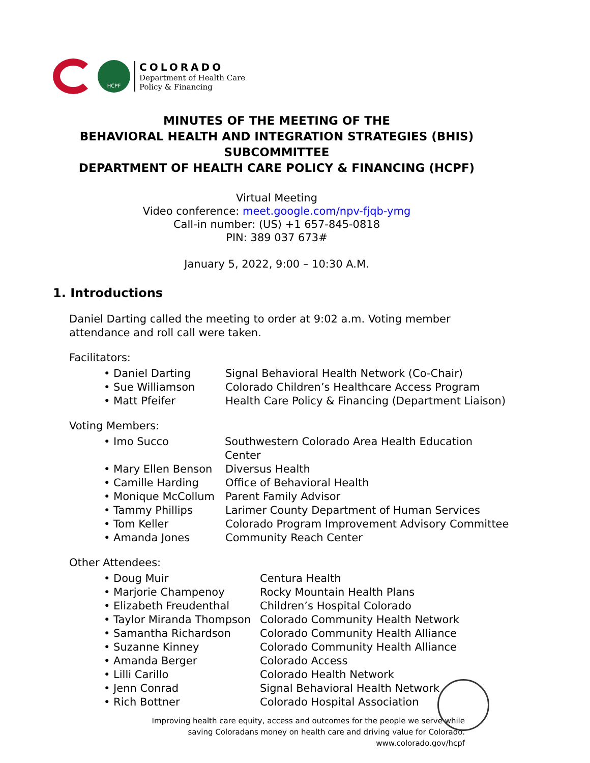HCPF
COLORADO
Department of Health Care
Policy & Financing
MINUTES OF THE MEETING OF THE
BEHAVIORAL HEALTH AND INTEGRATION STRATEGIES (BHIS)
SUBCOMMITTEE
DEPARTMENT OF HEALTH CARE POLICY & FINANCING (HCPF)
Virtual Meeting
Video conference: meet.google.com/npv-fjqb-ymg
Call-in number: (US) +1 657-845-0818
PIN: 389 037 673#
January 5, 2022, 9:00 – 10:30 A.M.
1. Introductions
Daniel Darting called the meeting to order at 9:02 a.m. Voting member attendance and roll call were taken.
Facilitators:
• Daniel Darting Signal Behavioral Health Network (Co-Chair)
• Sue Williamson Colorado Children’s Healthcare Access Program
• Matt Pfeifer Health Care Policy & Financing (Department Liaison)
Voting Members:
• Imo Succo Southwestern Colorado Area Health Education Center
• Mary Ellen Benson Diversus Health
• Camille Harding Office of Behavioral Health
• Monique McCollum Parent Family Advisor
• Tammy Phillips Larimer County Department of Human Services
• Tom Keller Colorado Program Improvement Advisory Committee
• Amanda Jones Community Reach Center
Other Attendees:
• Doug Muir Centura Health
• Marjorie Champenoy Rocky Mountain Health Plans
• Elizabeth Freudenthal Children’s Hospital Colorado
• Taylor Miranda Thompson Colorado Community Health Network
• Samantha Richardson Colorado Community Health Alliance
• Suzanne Kinney Colorado Community Health Alliance
• Amanda Berger Colorado Access
• Lilli Carillo Colorado Health Network
• Jenn Conrad Signal Behavioral Health Network
• Rich Bottner Colorado Hospital Association
Improving health care equity, access and outcomes for the people we serve while
saving Coloradans money on health care and driving value for Colorado.
www.colorado.gov/hcpf